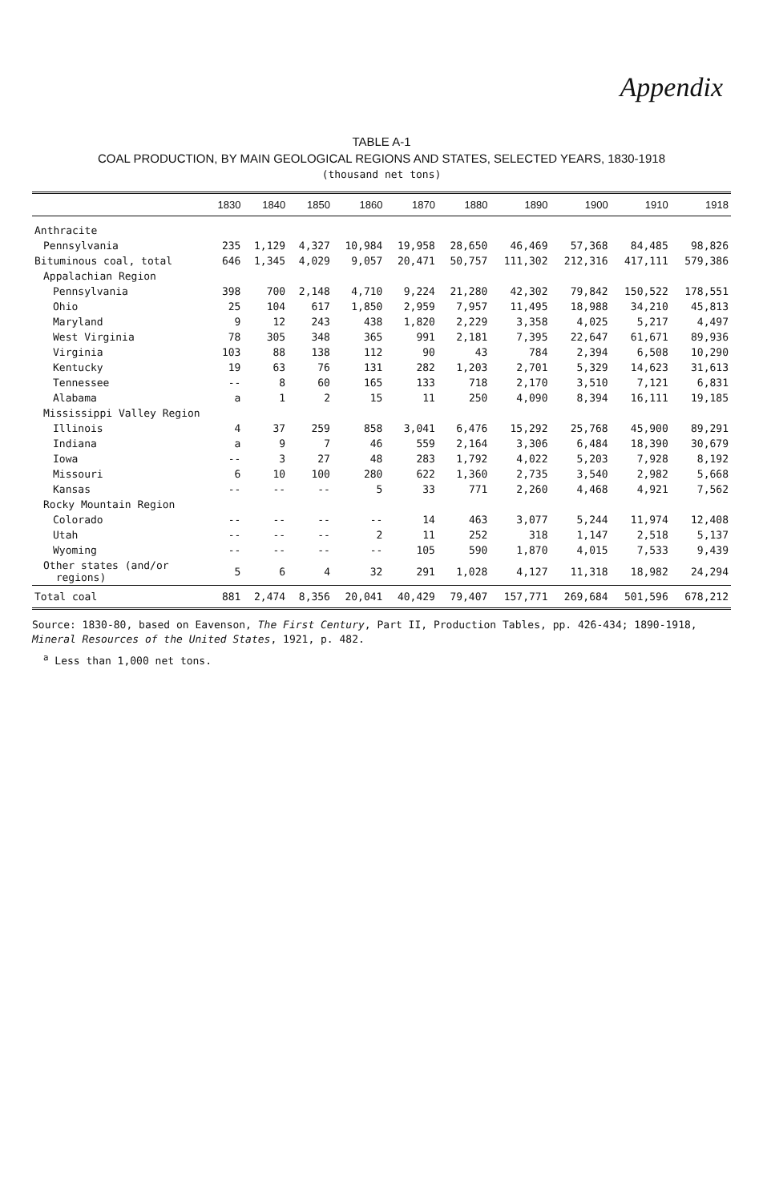Appendix
TABLE A-1
COAL PRODUCTION, BY MAIN GEOLOGICAL REGIONS AND STATES, SELECTED YEARS, 1830-1918
(thousand net tons)
| | 1830 | 1840 | 1850 | 1860 | 1870 | 1880 | 1890 | 1900 | 1910 | 1918 |
| --- | --- | --- | --- | --- | --- | --- | --- | --- | --- | --- |
| Anthracite | | | | | | | | | | |
| Pennsylvania | 235 | 1,129 | 4,327 | 10,984 | 19,958 | 28,650 | 46,469 | 57,368 | 84,485 | 98,826 |
| Bituminous coal, total | 646 | 1,345 | 4,029 | 9,057 | 20,471 | 50,757 | 111,302 | 212,316 | 417,111 | 579,386 |
| Appalachian Region | | | | | | | | | | |
| Pennsylvania | 398 | 700 | 2,148 | 4,710 | 9,224 | 21,280 | 42,302 | 79,842 | 150,522 | 178,551 |
| Ohio | 25 | 104 | 617 | 1,850 | 2,959 | 7,957 | 11,495 | 18,988 | 34,210 | 45,813 |
| Maryland | 9 | 12 | 243 | 438 | 1,820 | 2,229 | 3,358 | 4,025 | 5,217 | 4,497 |
| West Virginia | 78 | 305 | 348 | 365 | 991 | 2,181 | 7,395 | 22,647 | 61,671 | 89,936 |
| Virginia | 103 | 88 | 138 | 112 | 90 | 43 | 784 | 2,394 | 6,508 | 10,290 |
| Kentucky | 19 | 63 | 76 | 131 | 282 | 1,203 | 2,701 | 5,329 | 14,623 | 31,613 |
| Tennessee | -- | 8 | 60 | 165 | 133 | 718 | 2,170 | 3,510 | 7,121 | 6,831 |
| Alabama | a | 1 | 2 | 15 | 11 | 250 | 4,090 | 8,394 | 16,111 | 19,185 |
| Mississippi Valley Region | | | | | | | | | | |
| Illinois | 4 | 37 | 259 | 858 | 3,041 | 6,476 | 15,292 | 25,768 | 45,900 | 89,291 |
| Indiana | a | 9 | 7 | 46 | 559 | 2,164 | 3,306 | 6,484 | 18,390 | 30,679 |
| Iowa | -- | 3 | 27 | 48 | 283 | 1,792 | 4,022 | 5,203 | 7,928 | 8,192 |
| Missouri | 6 | 10 | 100 | 280 | 622 | 1,360 | 2,735 | 3,540 | 2,982 | 5,668 |
| Kansas | -- | -- | -- | 5 | 33 | 771 | 2,260 | 4,468 | 4,921 | 7,562 |
| Rocky Mountain Region | | | | | | | | | | |
| Colorado | -- | -- | -- | -- | 14 | 463 | 3,077 | 5,244 | 11,974 | 12,408 |
| Utah | -- | -- | -- | 2 | 11 | 252 | 318 | 1,147 | 2,518 | 5,137 |
| Wyoming | -- | -- | -- | -- | 105 | 590 | 1,870 | 4,015 | 7,533 | 9,439 |
| Other states (and/or regions) | 5 | 6 | 4 | 32 | 291 | 1,028 | 4,127 | 11,318 | 18,982 | 24,294 |
| Total coal | 881 | 2,474 | 8,356 | 20,041 | 40,429 | 79,407 | 157,771 | 269,684 | 501,596 | 678,212 |
Source: 1830-80, based on Eavenson, The First Century, Part II, Production Tables, pp. 426-434; 1890-1918, Mineral Resources of the United States, 1921, p. 482.
<sup>a</sup> Less than 1,000 net tons.